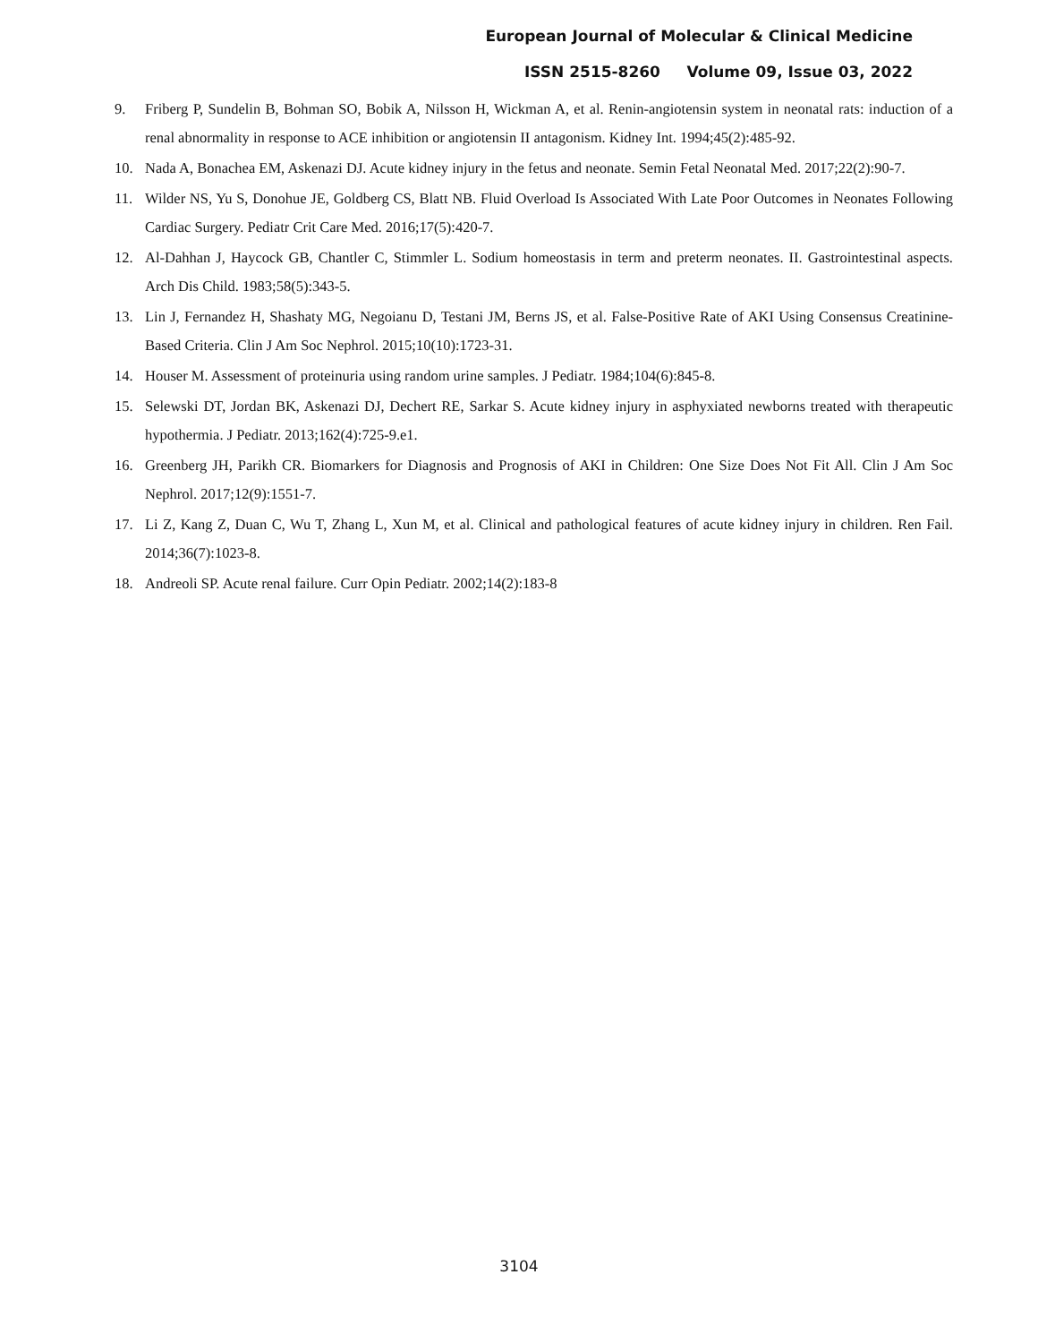European Journal of Molecular & Clinical Medicine
ISSN 2515-8260 Volume 09, Issue 03, 2022
9. Friberg P, Sundelin B, Bohman SO, Bobik A, Nilsson H, Wickman A, et al. Renin-angiotensin system in neonatal rats: induction of a renal abnormality in response to ACE inhibition or angiotensin II antagonism. Kidney Int. 1994;45(2):485-92.
10. Nada A, Bonachea EM, Askenazi DJ. Acute kidney injury in the fetus and neonate. Semin Fetal Neonatal Med. 2017;22(2):90-7.
11. Wilder NS, Yu S, Donohue JE, Goldberg CS, Blatt NB. Fluid Overload Is Associated With Late Poor Outcomes in Neonates Following Cardiac Surgery. Pediatr Crit Care Med. 2016;17(5):420-7.
12. Al-Dahhan J, Haycock GB, Chantler C, Stimmler L. Sodium homeostasis in term and preterm neonates. II. Gastrointestinal aspects. Arch Dis Child. 1983;58(5):343-5.
13. Lin J, Fernandez H, Shashaty MG, Negoianu D, Testani JM, Berns JS, et al. False-Positive Rate of AKI Using Consensus Creatinine-Based Criteria. Clin J Am Soc Nephrol. 2015;10(10):1723-31.
14. Houser M. Assessment of proteinuria using random urine samples. J Pediatr. 1984;104(6):845-8.
15. Selewski DT, Jordan BK, Askenazi DJ, Dechert RE, Sarkar S. Acute kidney injury in asphyxiated newborns treated with therapeutic hypothermia. J Pediatr. 2013;162(4):725-9.e1.
16. Greenberg JH, Parikh CR. Biomarkers for Diagnosis and Prognosis of AKI in Children: One Size Does Not Fit All. Clin J Am Soc Nephrol. 2017;12(9):1551-7.
17. Li Z, Kang Z, Duan C, Wu T, Zhang L, Xun M, et al. Clinical and pathological features of acute kidney injury in children. Ren Fail. 2014;36(7):1023-8.
18. Andreoli SP. Acute renal failure. Curr Opin Pediatr. 2002;14(2):183-8
3104